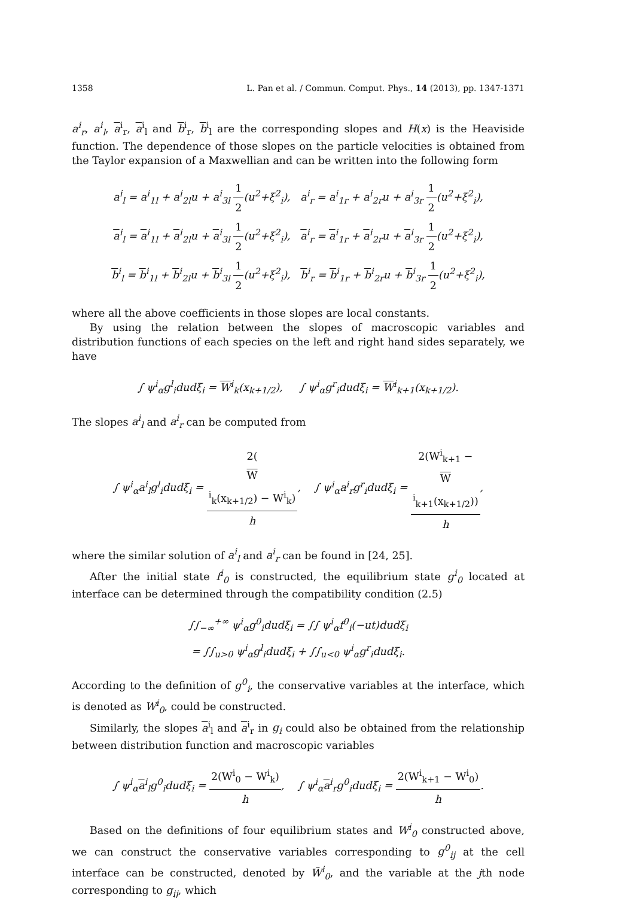1358 L. Pan et al. / Commun. Comput. Phys., 14 (2013), pp. 1347-1371
a<sup>i</sup><sub>r</sub>, a<sup>i</sup><sub>l</sub>, a<sup>i</sup><sub>r</sub>, a<sup>i</sup><sub>l</sub> and b<sup>i</sup><sub>r</sub>, b<sup>i</sup><sub>l</sub> are the corresponding slopes and H(x) is the Heaviside function. The dependence of those slopes on the particle velocities is obtained from the Taylor expansion of a Maxwellian and can be written into the following form
a<sup>i</sup><sub>l</sub> = a<sup>i</sup><sub>1l</sub> + a<sup>i</sup><sub>2l</sub>u + a<sup>i</sup><sub>3l</sub> 1 2(u<sup>2</sup>+ξ<sup>2</sup><sub>i</sub>), a<sup>i</sup><sub>r</sub> = a<sup>i</sup><sub>1r</sub> + a<sup>i</sup><sub>2r</sub>u + a<sup>i</sup><sub>3r</sub> 1 2(u<sup>2</sup>+ξ<sup>2</sup><sub>i</sub>),
a<sup>i</sup><sub>l</sub> = a<sup>i</sup><sub>1l</sub> + a<sup>i</sup><sub>2l</sub>u + a<sup>i</sup><sub>3l</sub> 1 2(u<sup>2</sup>+ξ<sup>2</sup><sub>i</sub>), a<sup>i</sup><sub>r</sub> = a<sup>i</sup><sub>1r</sub> + a<sup>i</sup><sub>2r</sub>u + a<sup>i</sup><sub>3r</sub> 1 2(u<sup>2</sup>+ξ<sup>2</sup><sub>i</sub>),
b<sup>i</sup><sub>l</sub> = b<sup>i</sup><sub>1l</sub> + b<sup>i</sup><sub>2l</sub>u + b<sup>i</sup><sub>3l</sub> 1 2(u<sup>2</sup>+ξ<sup>2</sup><sub>i</sub>), b<sup>i</sup><sub>r</sub> = b<sup>i</sup><sub>1r</sub> + b<sup>i</sup><sub>2r</sub>u + b<sup>i</sup><sub>3r</sub> 1 2(u<sup>2</sup>+ξ<sup>2</sup><sub>i</sub>),
where all the above coefficients in those slopes are local constants.
By using the relation between the slopes of macroscopic variables and distribution functions of each species on the left and right hand sides separately, we have
∫ ψ<sup>i</sup><sub>α</sub>g<sup>l</sup><sub>i</sub>dudξ<sub>i</sub> = W<sup>i</sup><sub>k</sub>(x<sub>k+1/2</sub>), ∫ ψ<sup>i</sup><sub>α</sub>g<sup>r</sup><sub>i</sub>dudξ<sub>i</sub> = W<sup>i</sup><sub>k+1</sub>(x<sub>k+1/2</sub>).
The slopes a<sup>i</sup><sub>l</sub> and a<sup>i</sup><sub>r</sub> can be computed from
∫ ψ<sup>i</sup><sub>α</sub>a<sup>i</sup><sub>l</sub>g<sup>l</sup><sub>i</sub>dudξ<sub>i</sub> = 2(W
<sup>i</sup><sub>k</sub>(x<sub>k+1/2</sub>) − W<sup>i</sup><sub>k</sub>) h, ∫ ψ<sup>i</sup><sub>α</sub>a<sup>i</sup><sub>r</sub>g<sup>r</sup><sub>i</sub>dudξ<sub>i</sub> = 2(W<sup>i</sup><sub>k+1</sub> −
W
<sup>i</sup><sub>k+1</sub>(x<sub>k+1/2</sub>)) h,
where the similar solution of a<sup>i</sup><sub>l</sub> and a<sup>i</sup><sub>r</sub> can be found in [24, 25].
After the initial state f<sup>i</sup><sub>0</sub> is constructed, the equilibrium state g<sup>i</sup><sub>0</sub> located at interface can be determined through the compatibility condition (2.5)
∫∫<sub>−∞</sub><sup>+∞</sup> ψ<sup>i</sup><sub>α</sub>g<sup>0</sup><sub>i</sub>dudξ<sub>i</sub> = ∫∫ ψ<sup>i</sup><sub>α</sub>f<sup>0</sup><sub>i</sub>(−ut)dudξ<sub>i</sub>
= ∫∫<sub>u>0</sub> ψ<sup>i</sup><sub>α</sub>g<sup>l</sup><sub>i</sub>dudξ<sub>i</sub> + ∫∫<sub>u<0</sub> ψ<sup>i</sup><sub>α</sub>g<sup>r</sup><sub>i</sub>dudξ<sub>i</sub>.
According to the definition of g<sup>0</sup><sub>i</sub>, the conservative variables at the interface, which is denoted as W<sup>i</sup><sub>0</sub>, could be constructed.
Similarly, the slopes a<sup>i</sup><sub>l</sub> and a<sup>i</sup><sub>r</sub> in g<sub>i</sub> could also be obtained from the relationship between distribution function and macroscopic variables
∫ ψ<sup>i</sup><sub>α</sub>a<sup>i</sup><sub>l</sub>g<sup>0</sup><sub>i</sub>dudξ<sub>i</sub> = 2(W<sup>i</sup><sub>0</sub> − W<sup>i</sup><sub>k</sub>) h, ∫ ψ<sup>i</sup><sub>α</sub>a<sup>i</sup><sub>r</sub>g<sup>0</sup><sub>i</sub>dudξ<sub>i</sub> = 2(W<sup>i</sup><sub>k+1</sub> − W<sup>i</sup><sub>0</sub>) h.
Based on the definitions of four equilibrium states and W<sup>i</sup><sub>0</sub> constructed above, we can construct the conservative variables corresponding to g<sup>0</sup><sub>ij</sub> at the cell interface can be constructed, denoted by W̃<sup>i</sup><sub>0</sub>, and the variable at the jth node corresponding to g<sub>ij</sub>, which